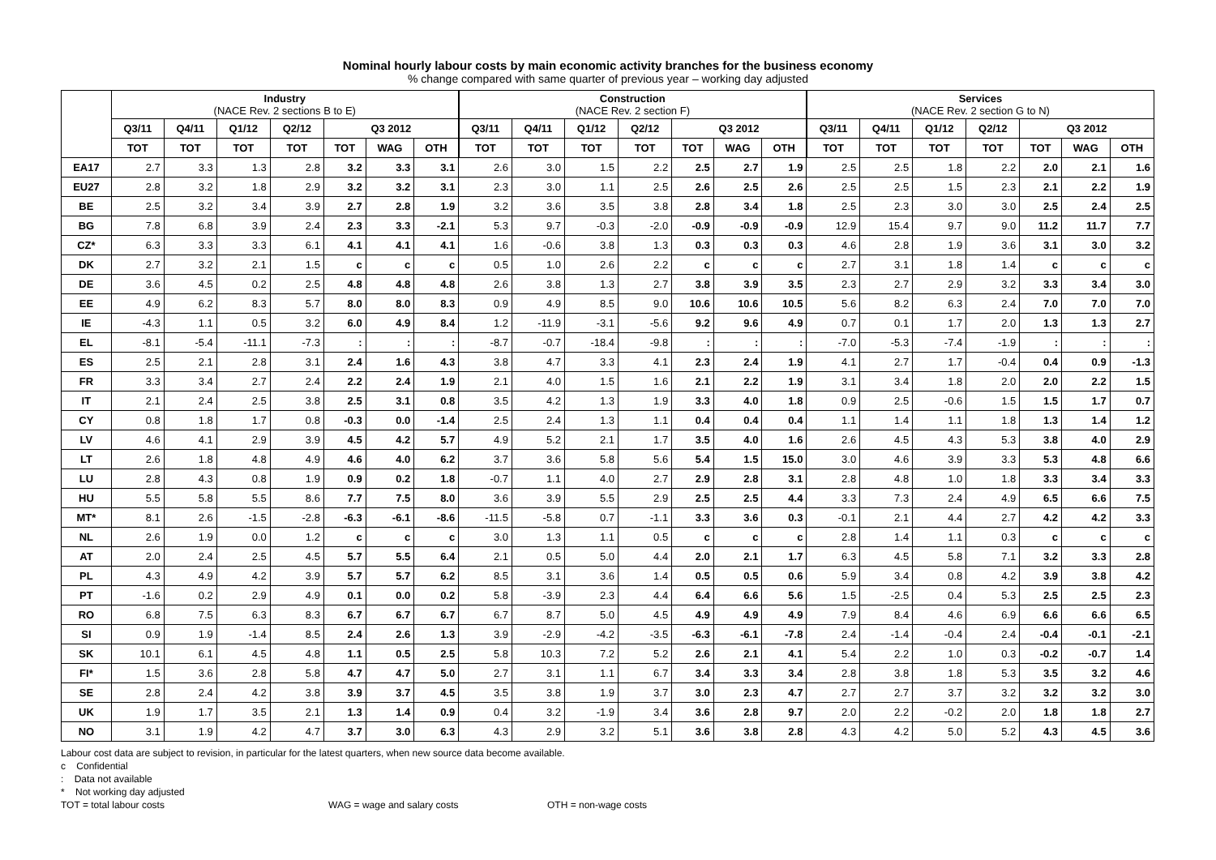Nominal hourly labour costs by main economic activity branches for the business economy
% change compared with same quarter of previous year – working day adjusted
| | Industry (NACE Rev. 2 sections B to E) | | | | | | | Construction (NACE Rev. 2 section F) | | | | | | | Services (NACE Rev. 2 section G to N) | | | | | | |
| --- | --- | --- | --- | --- | --- | --- | --- | --- | --- | --- | --- | --- | --- | --- | --- | --- | --- | --- | --- | --- | --- |
| | Q3/11 | Q4/11 | Q1/12 | Q2/12 | Q3 2012 | | | Q3/11 | Q4/11 | Q1/12 | Q2/12 | Q3 2012 | | | Q3/11 | Q4/11 | Q1/12 | Q2/12 | Q3 2012 | | |
| | TOT | TOT | TOT | TOT | TOT | WAG | OTH | TOT | TOT | TOT | TOT | TOT | WAG | OTH | TOT | TOT | TOT | TOT | TOT | WAG | OTH |
| EA17 | 2.7 | 3.3 | 1.3 | 2.8 | 3.2 | 3.3 | 3.1 | 2.6 | 3.0 | 1.5 | 2.2 | 2.5 | 2.7 | 1.9 | 2.5 | 2.5 | 1.8 | 2.2 | 2.0 | 2.1 | 1.6 |
| EU27 | 2.8 | 3.2 | 1.8 | 2.9 | 3.2 | 3.2 | 3.1 | 2.3 | 3.0 | 1.1 | 2.5 | 2.6 | 2.5 | 2.6 | 2.5 | 2.5 | 1.5 | 2.3 | 2.1 | 2.2 | 1.9 |
| BE | 2.5 | 3.2 | 3.4 | 3.9 | 2.7 | 2.8 | 1.9 | 3.2 | 3.6 | 3.5 | 3.8 | 2.8 | 3.4 | 1.8 | 2.5 | 2.3 | 3.0 | 3.0 | 2.5 | 2.4 | 2.5 |
| BG | 7.8 | 6.8 | 3.9 | 2.4 | 2.3 | 3.3 | -2.1 | 5.3 | 9.7 | -0.3 | -2.0 | -0.9 | -0.9 | -0.9 | 12.9 | 15.4 | 9.7 | 9.0 | 11.2 | 11.7 | 7.7 |
| CZ* | 6.3 | 3.3 | 3.3 | 6.1 | 4.1 | 4.1 | 4.1 | 1.6 | -0.6 | 3.8 | 1.3 | 0.3 | 0.3 | 0.3 | 4.6 | 2.8 | 1.9 | 3.6 | 3.1 | 3.0 | 3.2 |
| DK | 2.7 | 3.2 | 2.1 | 1.5 | c | c | c | 0.5 | 1.0 | 2.6 | 2.2 | c | c | c | 2.7 | 3.1 | 1.8 | 1.4 | c | c | c |
| DE | 3.6 | 4.5 | 0.2 | 2.5 | 4.8 | 4.8 | 4.8 | 2.6 | 3.8 | 1.3 | 2.7 | 3.8 | 3.9 | 3.5 | 2.3 | 2.7 | 2.9 | 3.2 | 3.3 | 3.4 | 3.0 |
| EE | 4.9 | 6.2 | 8.3 | 5.7 | 8.0 | 8.0 | 8.3 | 0.9 | 4.9 | 8.5 | 9.0 | 10.6 | 10.6 | 10.5 | 5.6 | 8.2 | 6.3 | 2.4 | 7.0 | 7.0 | 7.0 |
| IE | -4.3 | 1.1 | 0.5 | 3.2 | 6.0 | 4.9 | 8.4 | 1.2 | -11.9 | -3.1 | -5.6 | 9.2 | 9.6 | 4.9 | 0.7 | 0.1 | 1.7 | 2.0 | 1.3 | 1.3 | 2.7 |
| EL | -8.1 | -5.4 | -11.1 | -7.3 | : | : | : | -8.7 | -0.7 | -18.4 | -9.8 | : | : | : | -7.0 | -5.3 | -7.4 | -1.9 | : | : | : |
| ES | 2.5 | 2.1 | 2.8 | 3.1 | 2.4 | 1.6 | 4.3 | 3.8 | 4.7 | 3.3 | 4.1 | 2.3 | 2.4 | 1.9 | 4.1 | 2.7 | 1.7 | -0.4 | 0.4 | 0.9 | -1.3 |
| FR | 3.3 | 3.4 | 2.7 | 2.4 | 2.2 | 2.4 | 1.9 | 2.1 | 4.0 | 1.5 | 1.6 | 2.1 | 2.2 | 1.9 | 3.1 | 3.4 | 1.8 | 2.0 | 2.0 | 2.2 | 1.5 |
| IT | 2.1 | 2.4 | 2.5 | 3.8 | 2.5 | 3.1 | 0.8 | 3.5 | 4.2 | 1.3 | 1.9 | 3.3 | 4.0 | 1.8 | 0.9 | 2.5 | -0.6 | 1.5 | 1.5 | 1.7 | 0.7 |
| CY | 0.8 | 1.8 | 1.7 | 0.8 | -0.3 | 0.0 | -1.4 | 2.5 | 2.4 | 1.3 | 1.1 | 0.4 | 0.4 | 0.4 | 1.1 | 1.4 | 1.1 | 1.8 | 1.3 | 1.4 | 1.2 |
| LV | 4.6 | 4.1 | 2.9 | 3.9 | 4.5 | 4.2 | 5.7 | 4.9 | 5.2 | 2.1 | 1.7 | 3.5 | 4.0 | 1.6 | 2.6 | 4.5 | 4.3 | 5.3 | 3.8 | 4.0 | 2.9 |
| LT | 2.6 | 1.8 | 4.8 | 4.9 | 4.6 | 4.0 | 6.2 | 3.7 | 3.6 | 5.8 | 5.6 | 5.4 | 1.5 | 15.0 | 3.0 | 4.6 | 3.9 | 3.3 | 5.3 | 4.8 | 6.6 |
| LU | 2.8 | 4.3 | 0.8 | 1.9 | 0.9 | 0.2 | 1.8 | -0.7 | 1.1 | 4.0 | 2.7 | 2.9 | 2.8 | 3.1 | 2.8 | 4.8 | 1.0 | 1.8 | 3.3 | 3.4 | 3.3 |
| HU | 5.5 | 5.8 | 5.5 | 8.6 | 7.7 | 7.5 | 8.0 | 3.6 | 3.9 | 5.5 | 2.9 | 2.5 | 2.5 | 4.4 | 3.3 | 7.3 | 2.4 | 4.9 | 6.5 | 6.6 | 7.5 |
| MT* | 8.1 | 2.6 | -1.5 | -2.8 | -6.3 | -6.1 | -8.6 | -11.5 | -5.8 | 0.7 | -1.1 | 3.3 | 3.6 | 0.3 | -0.1 | 2.1 | 4.4 | 2.7 | 4.2 | 4.2 | 3.3 |
| NL | 2.6 | 1.9 | 0.0 | 1.2 | c | c | c | 3.0 | 1.3 | 1.1 | 0.5 | c | c | c | 2.8 | 1.4 | 1.1 | 0.3 | c | c | c |
| AT | 2.0 | 2.4 | 2.5 | 4.5 | 5.7 | 5.5 | 6.4 | 2.1 | 0.5 | 5.0 | 4.4 | 2.0 | 2.1 | 1.7 | 6.3 | 4.5 | 5.8 | 7.1 | 3.2 | 3.3 | 2.8 |
| PL | 4.3 | 4.9 | 4.2 | 3.9 | 5.7 | 5.7 | 6.2 | 8.5 | 3.1 | 3.6 | 1.4 | 0.5 | 0.5 | 0.6 | 5.9 | 3.4 | 0.8 | 4.2 | 3.9 | 3.8 | 4.2 |
| PT | -1.6 | 0.2 | 2.9 | 4.9 | 0.1 | 0.0 | 0.2 | 5.8 | -3.9 | 2.3 | 4.4 | 6.4 | 6.6 | 5.6 | 1.5 | -2.5 | 0.4 | 5.3 | 2.5 | 2.5 | 2.3 |
| RO | 6.8 | 7.5 | 6.3 | 8.3 | 6.7 | 6.7 | 6.7 | 6.7 | 8.7 | 5.0 | 4.5 | 4.9 | 4.9 | 4.9 | 7.9 | 8.4 | 4.6 | 6.9 | 6.6 | 6.6 | 6.5 |
| SI | 0.9 | 1.9 | -1.4 | 8.5 | 2.4 | 2.6 | 1.3 | 3.9 | -2.9 | -4.2 | -3.5 | -6.3 | -6.1 | -7.8 | 2.4 | -1.4 | -0.4 | 2.4 | -0.4 | -0.1 | -2.1 |
| SK | 10.1 | 6.1 | 4.5 | 4.8 | 1.1 | 0.5 | 2.5 | 5.8 | 10.3 | 7.2 | 5.2 | 2.6 | 2.1 | 4.1 | 5.4 | 2.2 | 1.0 | 0.3 | -0.2 | -0.7 | 1.4 |
| FI* | 1.5 | 3.6 | 2.8 | 5.8 | 4.7 | 4.7 | 5.0 | 2.7 | 3.1 | 1.1 | 6.7 | 3.4 | 3.3 | 3.4 | 2.8 | 3.8 | 1.8 | 5.3 | 3.5 | 3.2 | 4.6 |
| SE | 2.8 | 2.4 | 4.2 | 3.8 | 3.9 | 3.7 | 4.5 | 3.5 | 3.8 | 1.9 | 3.7 | 3.0 | 2.3 | 4.7 | 2.7 | 2.7 | 3.7 | 3.2 | 3.2 | 3.2 | 3.0 |
| UK | 1.9 | 1.7 | 3.5 | 2.1 | 1.3 | 1.4 | 0.9 | 0.4 | 3.2 | -1.9 | 3.4 | 3.6 | 2.8 | 9.7 | 2.0 | 2.2 | -0.2 | 2.0 | 1.8 | 1.8 | 2.7 |
| NO | 3.1 | 1.9 | 4.2 | 4.7 | 3.7 | 3.0 | 6.3 | 4.3 | 2.9 | 3.2 | 5.1 | 3.6 | 3.8 | 2.8 | 4.3 | 4.2 | 5.0 | 5.2 | 4.3 | 4.5 | 3.6 |
Labour cost data are subject to revision, in particular for the latest quarters, when new source data become available.
c Confidential
: Data not available
* Not working day adjusted
TOT = total labour costs WAG = wage and salary costs OTH = non-wage costs